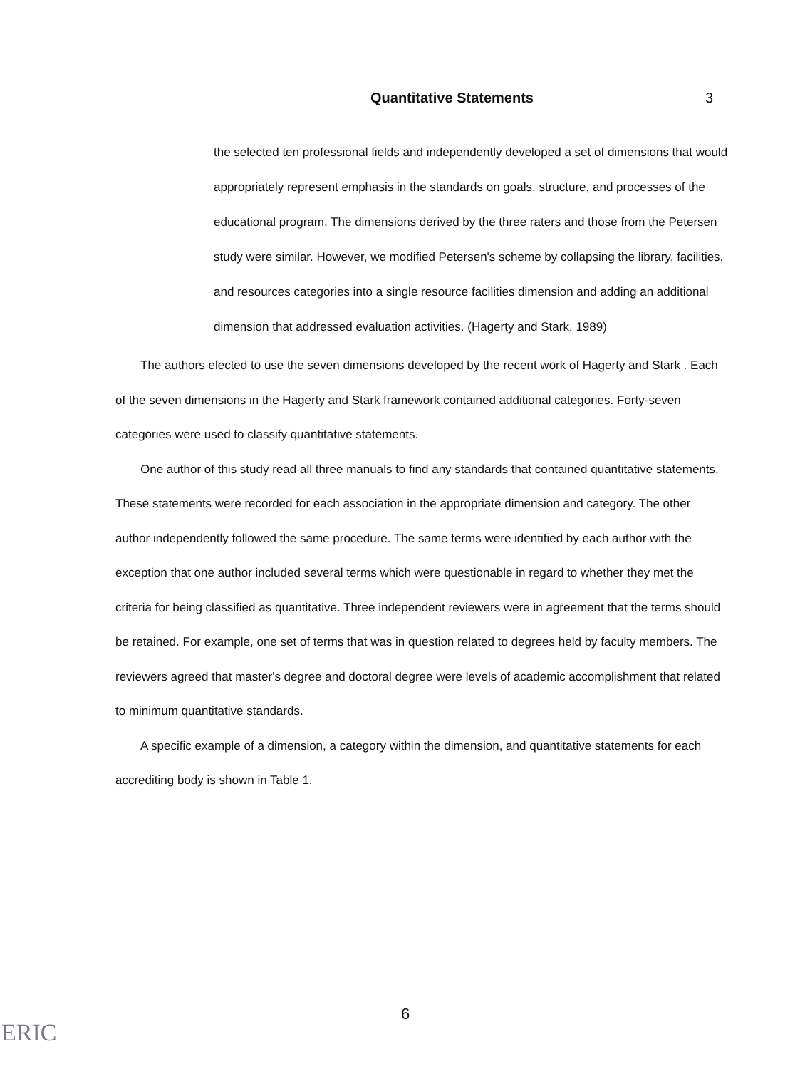Quantitative Statements 3
the selected ten professional fields and independently developed a set of dimensions that would appropriately represent emphasis in the standards on goals, structure, and processes of the educational program. The dimensions derived by the three raters and those from the Petersen study were similar. However, we modified Petersen's scheme by collapsing the library, facilities, and resources categories into a single resource facilities dimension and adding an additional dimension that addressed evaluation activities. (Hagerty and Stark, 1989)
The authors elected to use the seven dimensions developed by the recent work of Hagerty and Stark . Each of the seven dimensions in the Hagerty and Stark framework contained additional categories. Forty-seven categories were used to classify quantitative statements.
One author of this study read all three manuals to find any standards that contained quantitative statements. These statements were recorded for each association in the appropriate dimension and category. The other author independently followed the same procedure. The same terms were identified by each author with the exception that one author included several terms which were questionable in regard to whether they met the criteria for being classified as quantitative. Three independent reviewers were in agreement that the terms should be retained. For example, one set of terms that was in question related to degrees held by faculty members. The reviewers agreed that master's degree and doctoral degree were levels of academic accomplishment that related to minimum quantitative standards.
A specific example of a dimension, a category within the dimension, and quantitative statements for each accrediting body is shown in Table 1.
ERIC
6